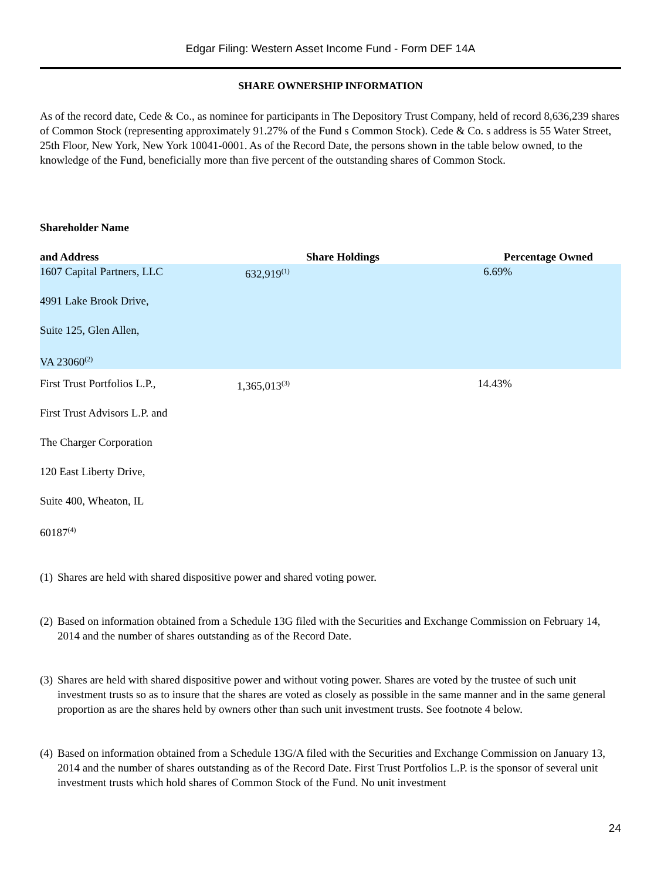Edgar Filing: Western Asset Income Fund - Form DEF 14A
SHARE OWNERSHIP INFORMATION
As of the record date, Cede & Co., as nominee for participants in The Depository Trust Company, held of record 8,636,239 shares of Common Stock (representing approximately 91.27% of the Fund s Common Stock). Cede & Co. s address is 55 Water Street, 25th Floor, New York, New York 10041-0001. As of the Record Date, the persons shown in the table below owned, to the knowledge of the Fund, beneficially more than five percent of the outstanding shares of Common Stock.
| Shareholder Name | | |
| --- | --- | --- |
| and Address | Share Holdings | Percentage Owned |
| 1607 Capital Partners, LLC 4991 Lake Brook Drive, Suite 125, Glen Allen, VA 23060<sup>(2)</sup> | 632,919<sup>(1)</sup> | 6.69% |
| First Trust Portfolios L.P., First Trust Advisors L.P. and The Charger Corporation 120 East Liberty Drive, Suite 400, Wheaton, IL 60187<sup>(4)</sup> | 1,365,013<sup>(3)</sup> | 14.43% |
(1)
Shares are held with shared dispositive power and shared voting power.
(2)
Based on information obtained from a Schedule 13G filed with the Securities and Exchange Commission on February 14, 2014 and the number of shares outstanding as of the Record Date.
(3)
Shares are held with shared dispositive power and without voting power. Shares are voted by the trustee of such unit investment trusts so as to insure that the shares are voted as closely as possible in the same manner and in the same general proportion as are the shares held by owners other than such unit investment trusts. See footnote 4 below.
(4)
Based on information obtained from a Schedule 13G/A filed with the Securities and Exchange Commission on January 13, 2014 and the number of shares outstanding as of the Record Date. First Trust Portfolios L.P. is the sponsor of several unit investment trusts which hold shares of Common Stock of the Fund. No unit investment
24